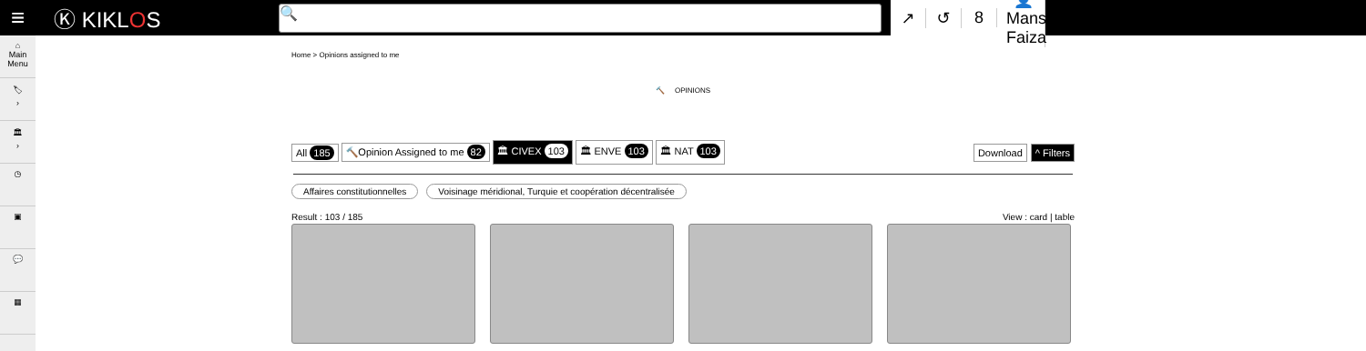≡
Ⓚ KIKLOS
🔍
↗ ↺ 8
👤 Mansouri Faiza
⌂
Main
Menu
🏷
›
🏛
›
◷
▣
💬
▦
Home > Opinions assigned to me
🔨 OPINIONS
All 185 🔨Opinion Assigned to me 82 🏛 CIVEX 103 🏛 ENVE 103 🏛 NAT 103 Download ^ Filters
Affaires constitutionnelles Voisinage méridional, Turquie et coopération décentralisée
Result : 103 / 185 View : card | table